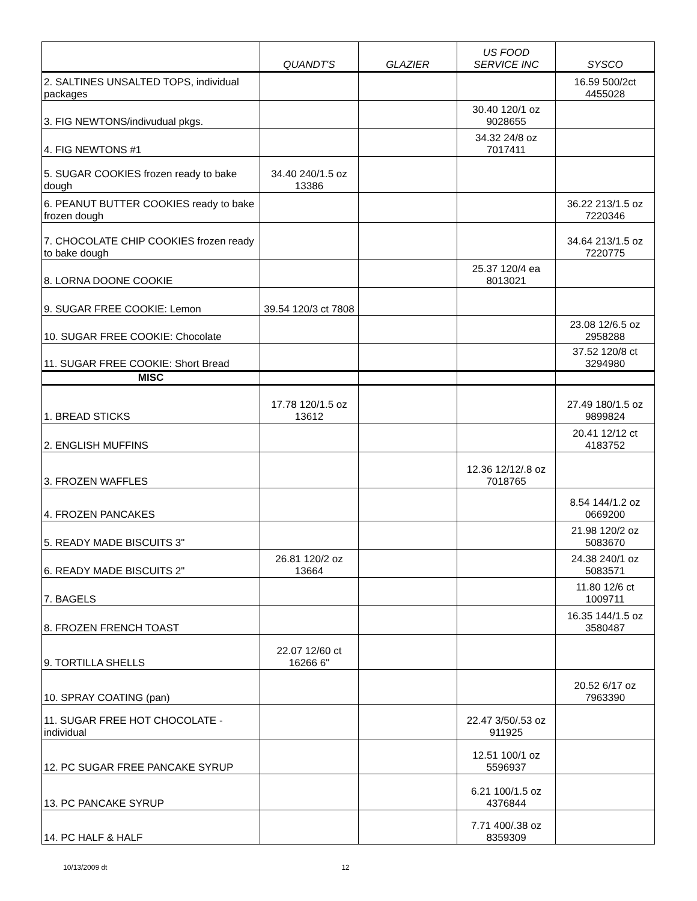| | QUANDT'S | GLAZIER | US FOOD SERVICE INC | SYSCO |
| --- | --- | --- | --- | --- |
| 2. SALTINES UNSALTED TOPS, individual packages | | | | 16.59 500/2ct 4455028 |
| 3. FIG NEWTONS/indivudual pkgs. | | | 30.40 120/1 oz 9028655 | |
| 4. FIG NEWTONS #1 | | | 34.32 24/8 oz 7017411 | |
| 5. SUGAR COOKIES frozen ready to bake dough | 34.40 240/1.5 oz 13386 | | | |
| 6. PEANUT BUTTER COOKIES ready to bake frozen dough | | | | 36.22 213/1.5 oz 7220346 |
| 7. CHOCOLATE CHIP COOKIES frozen ready to bake dough | | | | 34.64 213/1.5 oz 7220775 |
| 8. LORNA DOONE COOKIE | | | 25.37 120/4 ea 8013021 | |
| 9. SUGAR FREE COOKIE: Lemon | 39.54 120/3 ct 7808 | | | |
| 10. SUGAR FREE COOKIE: Chocolate | | | | 23.08 12/6.5 oz 2958288 |
| 11. SUGAR FREE COOKIE: Short Bread | | | | 37.52 120/8 ct 3294980 |
| MISC | | | | |
| 1. BREAD STICKS | 17.78 120/1.5 oz 13612 | | | 27.49 180/1.5 oz 9899824 |
| 2. ENGLISH MUFFINS | | | | 20.41 12/12 ct 4183752 |
| 3. FROZEN WAFFLES | | | 12.36 12/12/.8 oz 7018765 | |
| 4. FROZEN PANCAKES | | | | 8.54 144/1.2 oz 0669200 |
| 5. READY MADE BISCUITS 3" | | | | 21.98 120/2 oz 5083670 |
| 6. READY MADE BISCUITS 2" | 26.81 120/2 oz 13664 | | | 24.38 240/1 oz 5083571 |
| 7. BAGELS | | | | 11.80 12/6 ct 1009711 |
| 8. FROZEN FRENCH TOAST | | | | 16.35 144/1.5 oz 3580487 |
| 9. TORTILLA SHELLS | 22.07 12/60 ct 16266 6" | | | |
| 10. SPRAY COATING (pan) | | | | 20.52 6/17 oz 7963390 |
| 11. SUGAR FREE HOT CHOCOLATE - individual | | | 22.47 3/50/.53 oz 911925 | |
| 12. PC SUGAR FREE PANCAKE SYRUP | | | 12.51 100/1 oz 5596937 | |
| 13. PC PANCAKE SYRUP | | | 6.21 100/1.5 oz 4376844 | |
| 14. PC HALF & HALF | | | 7.71 400/.38 oz 8359309 | |
10/13/2009 dt 12